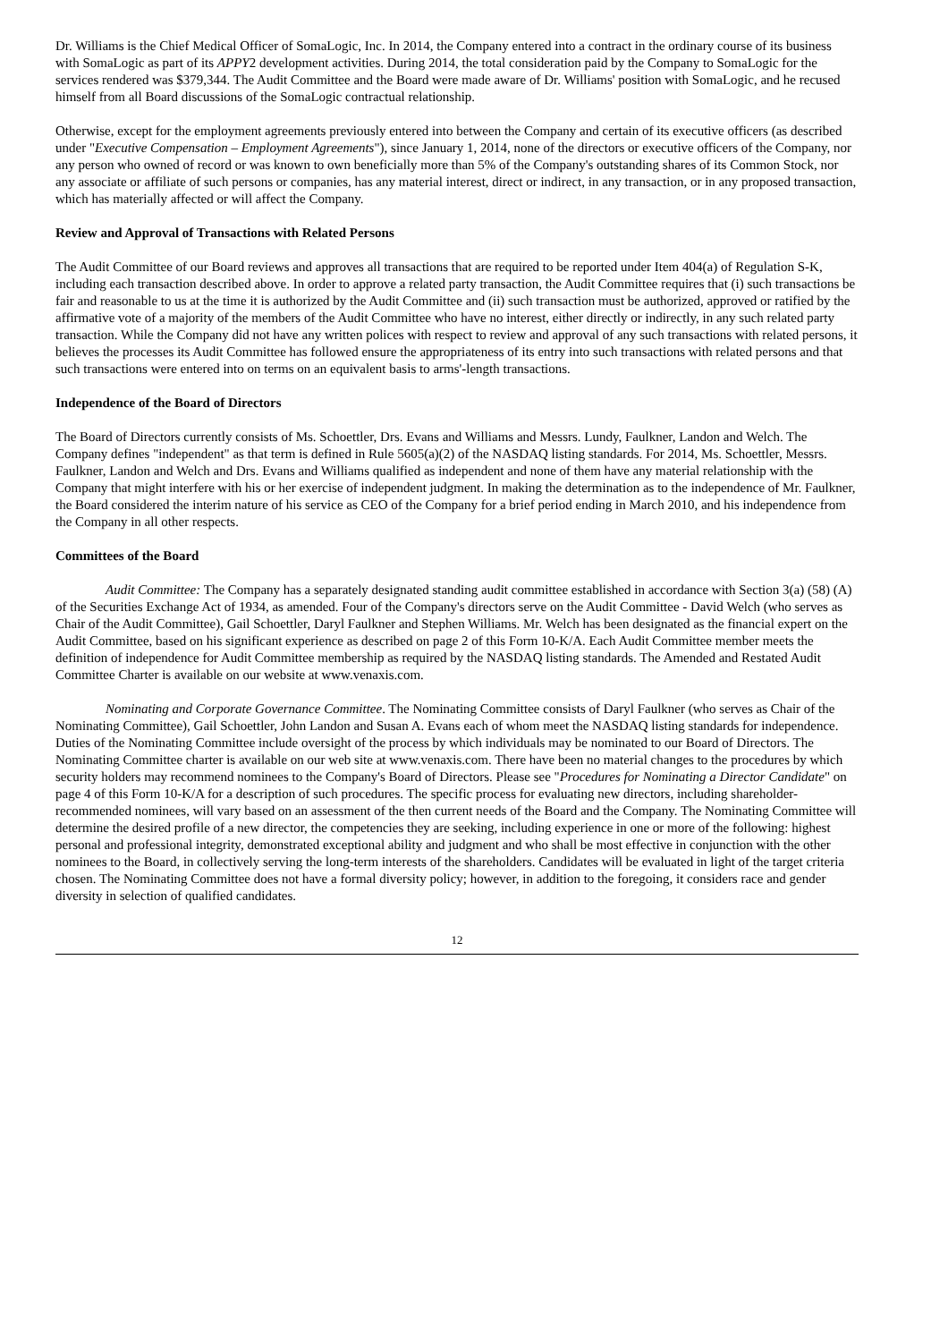Dr. Williams is the Chief Medical Officer of SomaLogic, Inc. In 2014, the Company entered into a contract in the ordinary course of its business with SomaLogic as part of its APPY2 development activities. During 2014, the total consideration paid by the Company to SomaLogic for the services rendered was $379,344. The Audit Committee and the Board were made aware of Dr. Williams' position with SomaLogic, and he recused himself from all Board discussions of the SomaLogic contractual relationship.
Otherwise, except for the employment agreements previously entered into between the Company and certain of its executive officers (as described under "Executive Compensation – Employment Agreements"), since January 1, 2014, none of the directors or executive officers of the Company, nor any person who owned of record or was known to own beneficially more than 5% of the Company's outstanding shares of its Common Stock, nor any associate or affiliate of such persons or companies, has any material interest, direct or indirect, in any transaction, or in any proposed transaction, which has materially affected or will affect the Company.
Review and Approval of Transactions with Related Persons
The Audit Committee of our Board reviews and approves all transactions that are required to be reported under Item 404(a) of Regulation S-K, including each transaction described above. In order to approve a related party transaction, the Audit Committee requires that (i) such transactions be fair and reasonable to us at the time it is authorized by the Audit Committee and (ii) such transaction must be authorized, approved or ratified by the affirmative vote of a majority of the members of the Audit Committee who have no interest, either directly or indirectly, in any such related party transaction. While the Company did not have any written polices with respect to review and approval of any such transactions with related persons, it believes the processes its Audit Committee has followed ensure the appropriateness of its entry into such transactions with related persons and that such transactions were entered into on terms on an equivalent basis to arms'-length transactions.
Independence of the Board of Directors
The Board of Directors currently consists of Ms. Schoettler, Drs. Evans and Williams and Messrs. Lundy, Faulkner, Landon and Welch. The Company defines "independent" as that term is defined in Rule 5605(a)(2) of the NASDAQ listing standards. For 2014, Ms. Schoettler, Messrs. Faulkner, Landon and Welch and Drs. Evans and Williams qualified as independent and none of them have any material relationship with the Company that might interfere with his or her exercise of independent judgment. In making the determination as to the independence of Mr. Faulkner, the Board considered the interim nature of his service as CEO of the Company for a brief period ending in March 2010, and his independence from the Company in all other respects.
Committees of the Board
Audit Committee: The Company has a separately designated standing audit committee established in accordance with Section 3(a) (58) (A) of the Securities Exchange Act of 1934, as amended. Four of the Company's directors serve on the Audit Committee - David Welch (who serves as Chair of the Audit Committee), Gail Schoettler, Daryl Faulkner and Stephen Williams. Mr. Welch has been designated as the financial expert on the Audit Committee, based on his significant experience as described on page 2 of this Form 10-K/A. Each Audit Committee member meets the definition of independence for Audit Committee membership as required by the NASDAQ listing standards. The Amended and Restated Audit Committee Charter is available on our website at www.venaxis.com.
Nominating and Corporate Governance Committee. The Nominating Committee consists of Daryl Faulkner (who serves as Chair of the Nominating Committee), Gail Schoettler, John Landon and Susan A. Evans each of whom meet the NASDAQ listing standards for independence. Duties of the Nominating Committee include oversight of the process by which individuals may be nominated to our Board of Directors. The Nominating Committee charter is available on our web site at www.venaxis.com. There have been no material changes to the procedures by which security holders may recommend nominees to the Company's Board of Directors. Please see "Procedures for Nominating a Director Candidate" on page 4 of this Form 10-K/A for a description of such procedures. The specific process for evaluating new directors, including shareholder-recommended nominees, will vary based on an assessment of the then current needs of the Board and the Company. The Nominating Committee will determine the desired profile of a new director, the competencies they are seeking, including experience in one or more of the following: highest personal and professional integrity, demonstrated exceptional ability and judgment and who shall be most effective in conjunction with the other nominees to the Board, in collectively serving the long-term interests of the shareholders. Candidates will be evaluated in light of the target criteria chosen. The Nominating Committee does not have a formal diversity policy; however, in addition to the foregoing, it considers race and gender diversity in selection of qualified candidates.
12